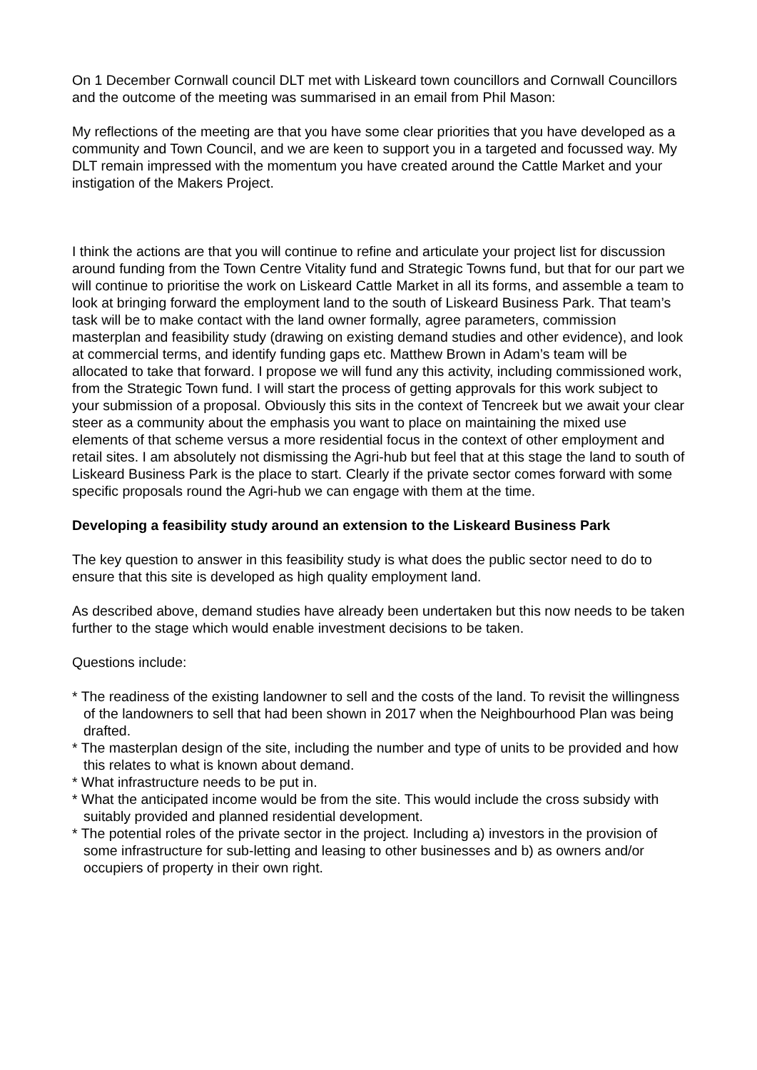On 1 December Cornwall council DLT met with Liskeard town councillors and Cornwall Councillors and the outcome of the meeting was summarised in an email from Phil Mason:
My reflections of the meeting are that you have some clear priorities that you have developed as a community and Town Council, and we are keen to support you in a targeted and focussed way. My DLT remain impressed with the momentum you have created around the Cattle Market and your instigation of the Makers Project.
I think the actions are that you will continue to refine and articulate your project list for discussion around funding from the Town Centre Vitality fund and Strategic Towns fund, but that for our part we will continue to prioritise the work on Liskeard Cattle Market in all its forms, and assemble a team to look at bringing forward the employment land to the south of Liskeard Business Park. That team’s task will be to make contact with the land owner formally, agree parameters, commission masterplan and feasibility study (drawing on existing demand studies and other evidence), and look at commercial terms, and identify funding gaps etc. Matthew Brown in Adam’s team will be allocated to take that forward. I propose we will fund any this activity, including commissioned work, from the Strategic Town fund. I will start the process of getting approvals for this work subject to your submission of a proposal. Obviously this sits in the context of Tencreek but we await your clear steer as a community about the emphasis you want to place on maintaining the mixed use elements of that scheme versus a more residential focus in the context of other employment and retail sites. I am absolutely not dismissing the Agri-hub but feel that at this stage the land to south of Liskeard Business Park is the place to start. Clearly if the private sector comes forward with some specific proposals round the Agri-hub we can engage with them at the time.
Developing a feasibility study around an extension to the Liskeard Business Park
The key question to answer in this feasibility study is what does the public sector need to do to ensure that this site is developed as high quality employment land.
As described above, demand studies have already been undertaken but this now needs to be taken further to the stage which would enable investment decisions to be taken.
Questions include:
* The readiness of the existing landowner to sell and the costs of the land. To revisit the willingness of the landowners to sell that had been shown in 2017 when the Neighbourhood Plan was being drafted.
* The masterplan design of the site, including the number and type of units to be provided and how this relates to what is known about demand.
* What infrastructure needs to be put in.
* What the anticipated income would be from the site. This would include the cross subsidy with suitably provided and planned residential development.
* The potential roles of the private sector in the project. Including a) investors in the provision of some infrastructure for sub-letting and leasing to other businesses and b) as owners and/or occupiers of property in their own right.